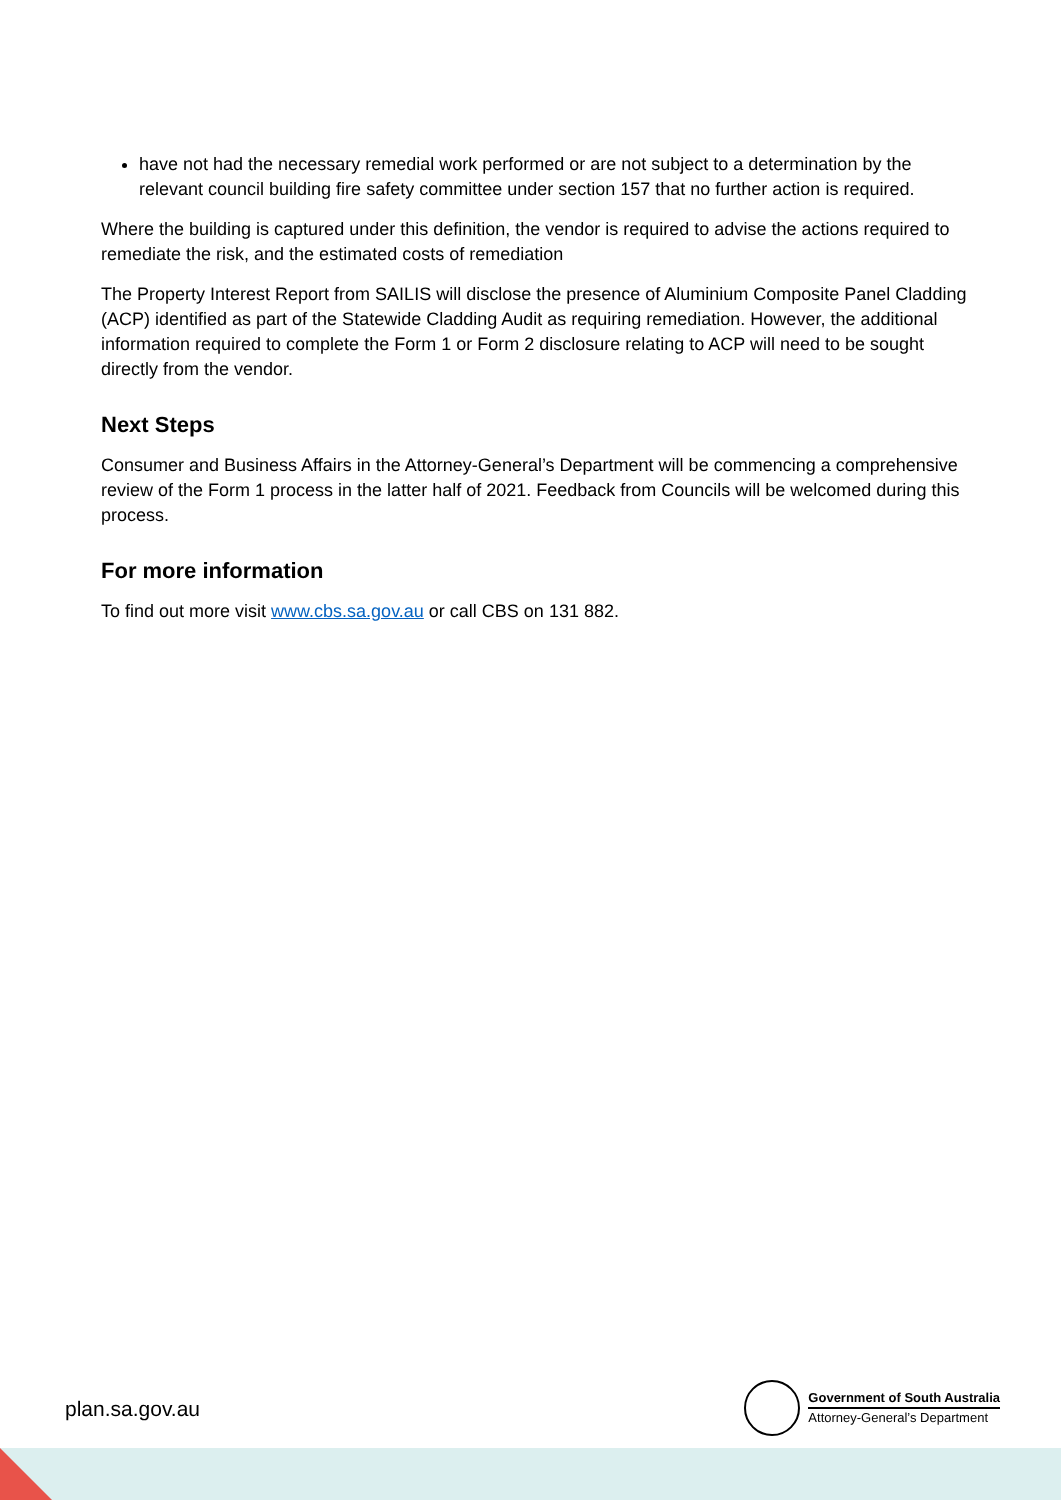have not had the necessary remedial work performed or are not subject to a determination by the relevant council building fire safety committee under section 157 that no further action is required.
Where the building is captured under this definition, the vendor is required to advise the actions required to remediate the risk, and the estimated costs of remediation
The Property Interest Report from SAILIS will disclose the presence of Aluminium Composite Panel Cladding (ACP) identified as part of the Statewide Cladding Audit as requiring remediation. However, the additional information required to complete the Form 1 or Form 2 disclosure relating to ACP will need to be sought directly from the vendor.
Next Steps
Consumer and Business Affairs in the Attorney-General’s Department will be commencing a comprehensive review of the Form 1 process in the latter half of 2021. Feedback from Councils will be welcomed during this process.
For more information
To find out more visit www.cbs.sa.gov.au or call CBS on 131 882.
plan.sa.gov.au
Government of South Australia
Attorney-General’s Department